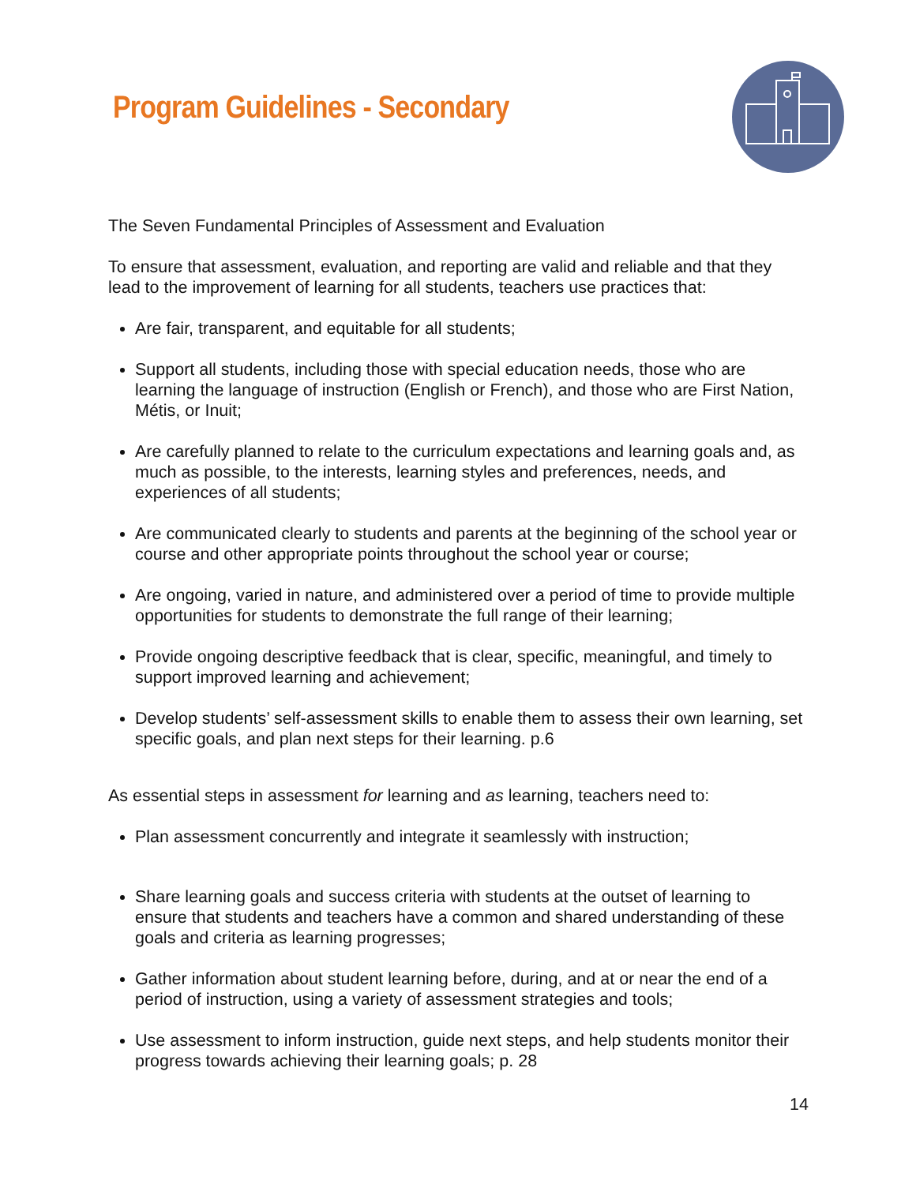Program Guidelines - Secondary
The Seven Fundamental Principles of Assessment and Evaluation
To ensure that assessment, evaluation, and reporting are valid and reliable and that they lead to the improvement of learning for all students, teachers use practices that:
Are fair, transparent, and equitable for all students;
Support all students, including those with special education needs, those who are learning the language of instruction (English or French), and those who are First Nation, Métis, or Inuit;
Are carefully planned to relate to the curriculum expectations and learning goals and, as much as possible, to the interests, learning styles and preferences, needs, and experiences of all students;
Are communicated clearly to students and parents at the beginning of the school year or course and other appropriate points throughout the school year or course;
Are ongoing, varied in nature, and administered over a period of time to provide multiple opportunities for students to demonstrate the full range of their learning;
Provide ongoing descriptive feedback that is clear, specific, meaningful, and timely to support improved learning and achievement;
Develop students’ self-assessment skills to enable them to assess their own learning, set specific goals, and plan next steps for their learning. p.6
As essential steps in assessment for learning and as learning, teachers need to:
Plan assessment concurrently and integrate it seamlessly with instruction;
Share learning goals and success criteria with students at the outset of learning to ensure that students and teachers have a common and shared understanding of these goals and criteria as learning progresses;
Gather information about student learning before, during, and at or near the end of a period of instruction, using a variety of assessment strategies and tools;
Use assessment to inform instruction, guide next steps, and help students monitor their progress towards achieving their learning goals; p. 28
14